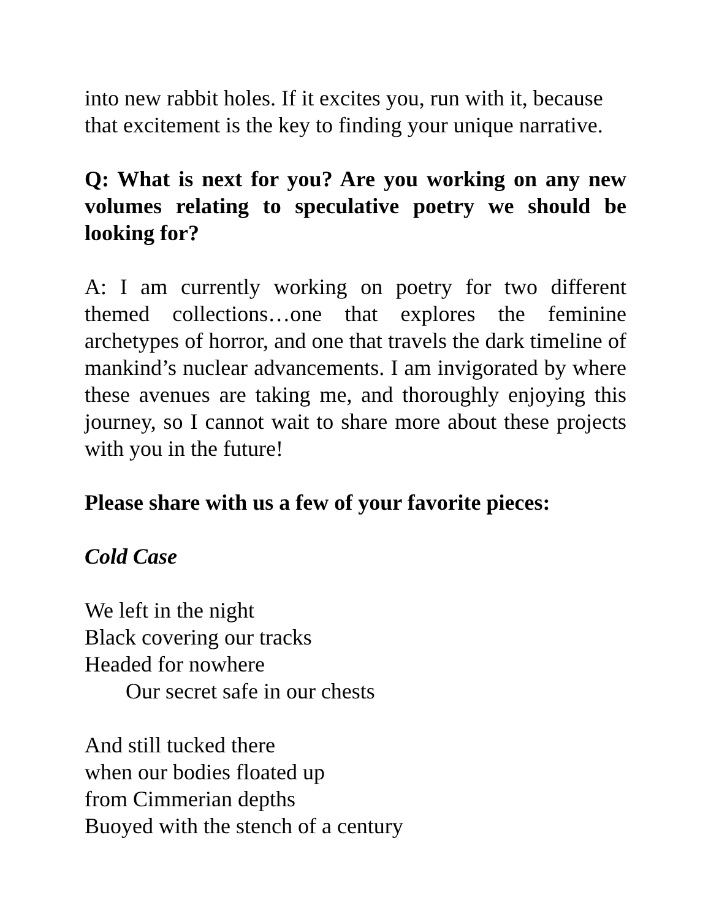into new rabbit holes. If it excites you, run with it, because that excitement is the key to finding your unique narrative.
Q: What is next for you? Are you working on any new volumes relating to speculative poetry we should be looking for?
A: I am currently working on poetry for two different themed collections…one that explores the feminine archetypes of horror, and one that travels the dark timeline of mankind’s nuclear advancements. I am invigorated by where these avenues are taking me, and thoroughly enjoying this journey, so I cannot wait to share more about these projects with you in the future!
Please share with us a few of your favorite pieces:
Cold Case
We left in the night
Black covering our tracks
Headed for nowhere
Our secret safe in our chests
And still tucked there
when our bodies floated up
from Cimmerian depths
Buoyed with the stench of a century